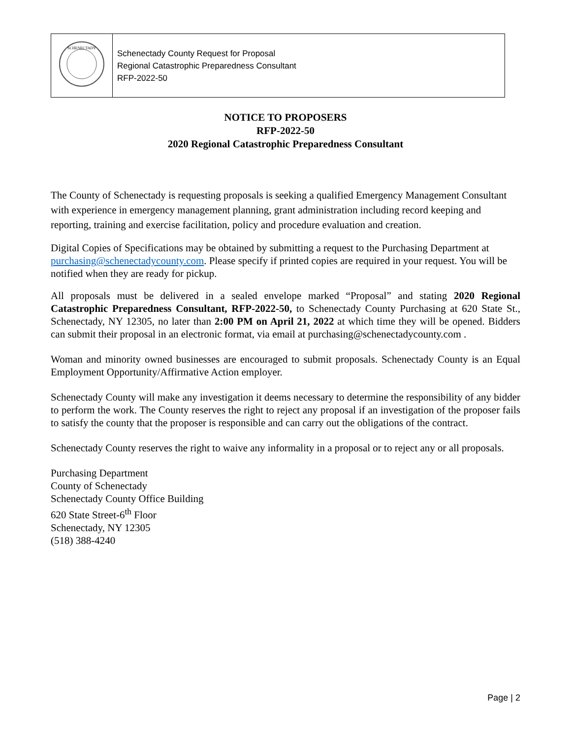| SCHENECTADY | Schenectady County Request for Proposal Regional Catastrophic Preparedness Consultant RFP-2022-50 |
NOTICE TO PROPOSERS
RFP-2022-50
2020 Regional Catastrophic Preparedness Consultant
The County of Schenectady is requesting proposals is seeking a qualified Emergency Management Consultant with experience in emergency management planning, grant administration including record keeping and reporting, training and exercise facilitation, policy and procedure evaluation and creation.
Digital Copies of Specifications may be obtained by submitting a request to the Purchasing Department at purchasing@schenectadycounty.com. Please specify if printed copies are required in your request. You will be notified when they are ready for pickup.
All proposals must be delivered in a sealed envelope marked “Proposal” and stating 2020 Regional Catastrophic Preparedness Consultant, RFP-2022-50, to Schenectady County Purchasing at 620 State St., Schenectady, NY 12305, no later than 2:00 PM on April 21, 2022 at which time they will be opened. Bidders can submit their proposal in an electronic format, via email at purchasing@schenectadycounty.com .
Woman and minority owned businesses are encouraged to submit proposals. Schenectady County is an Equal Employment Opportunity/Affirmative Action employer.
Schenectady County will make any investigation it deems necessary to determine the responsibility of any bidder to perform the work. The County reserves the right to reject any proposal if an investigation of the proposer fails to satisfy the county that the proposer is responsible and can carry out the obligations of the contract.
Schenectady County reserves the right to waive any informality in a proposal or to reject any or all proposals.
Purchasing Department
County of Schenectady
Schenectady County Office Building
620 State Street-6<sup>th</sup> Floor
Schenectady, NY 12305
(518) 388-4240
Page | 2